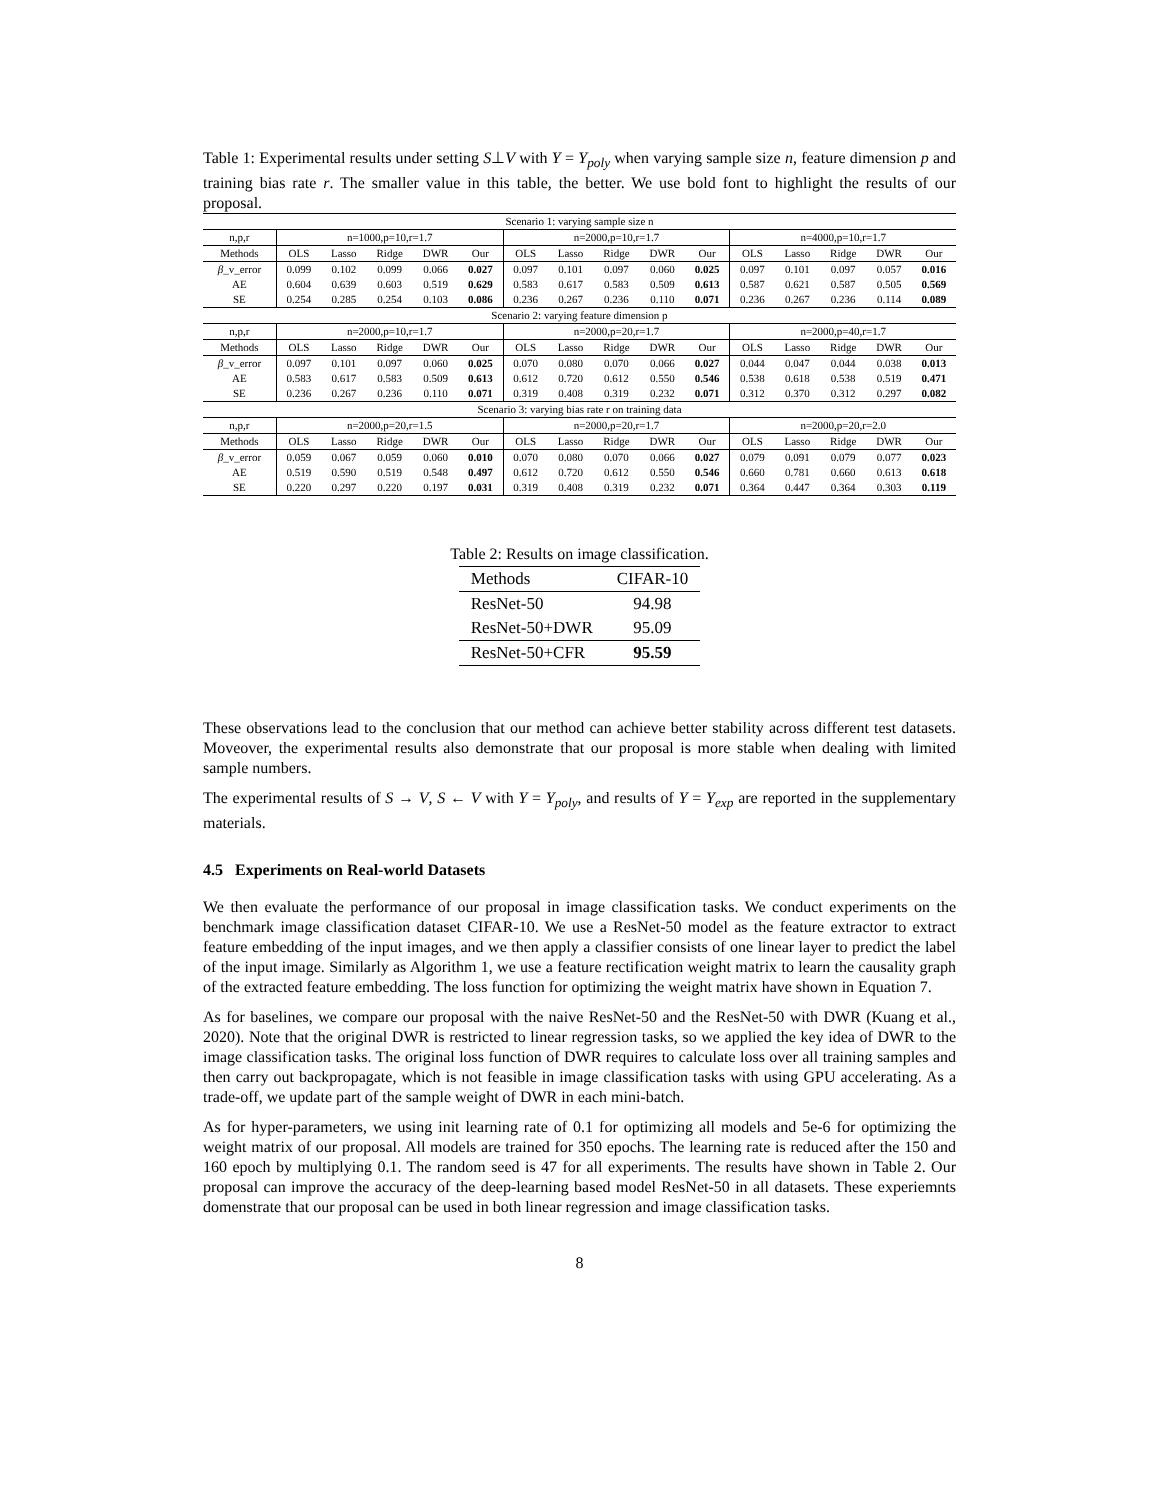Table 1: Experimental results under setting S⊥V with Y = Y<sub>poly</sub> when varying sample size n, feature dimension p and training bias rate r. The smaller value in this table, the better. We use bold font to highlight the results of our proposal.
| Scenario 1: varying sample size n | | | | | | | | | | | | | | | |
| n,p,r | n=1000,p=10,r=1.7 | | | | | n=2000,p=10,r=1.7 | | | | | n=4000,p=10,r=1.7 | | | | |
| Methods | OLS | Lasso | Ridge | DWR | Our | OLS | Lasso | Ridge | DWR | Our | OLS | Lasso | Ridge | DWR | Our |
| β _v_error | 0.099 | 0.102 | 0.099 | 0.066 | 0.027 | 0.097 | 0.101 | 0.097 | 0.060 | 0.025 | 0.097 | 0.101 | 0.097 | 0.057 | 0.016 |
| AE | 0.604 | 0.639 | 0.603 | 0.519 | 0.629 | 0.583 | 0.617 | 0.583 | 0.509 | 0.613 | 0.587 | 0.621 | 0.587 | 0.505 | 0.569 |
| SE | 0.254 | 0.285 | 0.254 | 0.103 | 0.086 | 0.236 | 0.267 | 0.236 | 0.110 | 0.071 | 0.236 | 0.267 | 0.236 | 0.114 | 0.089 |
| Scenario 2: varying feature dimension p | | | | | | | | | | | | | | | |
| n,p,r | n=2000,p=10,r=1.7 | | | | | n=2000,p=20,r=1.7 | | | | | n=2000,p=40,r=1.7 | | | | |
| Methods | OLS | Lasso | Ridge | DWR | Our | OLS | Lasso | Ridge | DWR | Our | OLS | Lasso | Ridge | DWR | Our |
| β _v_error | 0.097 | 0.101 | 0.097 | 0.060 | 0.025 | 0.070 | 0.080 | 0.070 | 0.066 | 0.027 | 0.044 | 0.047 | 0.044 | 0.038 | 0.013 |
| AE | 0.583 | 0.617 | 0.583 | 0.509 | 0.613 | 0.612 | 0.720 | 0.612 | 0.550 | 0.546 | 0.538 | 0.618 | 0.538 | 0.519 | 0.471 |
| SE | 0.236 | 0.267 | 0.236 | 0.110 | 0.071 | 0.319 | 0.408 | 0.319 | 0.232 | 0.071 | 0.312 | 0.370 | 0.312 | 0.297 | 0.082 |
| Scenario 3: varying bias rate r on training data | | | | | | | | | | | | | | | |
| n,p,r | n=2000,p=20,r=1.5 | | | | | n=2000,p=20,r=1.7 | | | | | n=2000,p=20,r=2.0 | | | | |
| Methods | OLS | Lasso | Ridge | DWR | Our | OLS | Lasso | Ridge | DWR | Our | OLS | Lasso | Ridge | DWR | Our |
| β _v_error | 0.059 | 0.067 | 0.059 | 0.060 | 0.010 | 0.070 | 0.080 | 0.070 | 0.066 | 0.027 | 0.079 | 0.091 | 0.079 | 0.077 | 0.023 |
| AE | 0.519 | 0.590 | 0.519 | 0.548 | 0.497 | 0.612 | 0.720 | 0.612 | 0.550 | 0.546 | 0.660 | 0.781 | 0.660 | 0.613 | 0.618 |
| SE | 0.220 | 0.297 | 0.220 | 0.197 | 0.031 | 0.319 | 0.408 | 0.319 | 0.232 | 0.071 | 0.364 | 0.447 | 0.364 | 0.303 | 0.119 |
Table 2: Results on image classification.
| Methods | CIFAR-10 |
| ResNet-50 | 94.98 |
| ResNet-50+DWR | 95.09 |
| ResNet-50+CFR | 95.59 |
These observations lead to the conclusion that our method can achieve better stability across different test datasets. Moveover, the experimental results also demonstrate that our proposal is more stable when dealing with limited sample numbers.
The experimental results of S → V, S ← V with Y = Y<sub>poly</sub>, and results of Y = Y<sub>exp</sub> are reported in the supplementary materials.
4.5 Experiments on Real-world Datasets
We then evaluate the performance of our proposal in image classification tasks. We conduct experiments on the benchmark image classification dataset CIFAR-10. We use a ResNet-50 model as the feature extractor to extract feature embedding of the input images, and we then apply a classifier consists of one linear layer to predict the label of the input image. Similarly as Algorithm 1, we use a feature rectification weight matrix to learn the causality graph of the extracted feature embedding. The loss function for optimizing the weight matrix have shown in Equation 7.
As for baselines, we compare our proposal with the naive ResNet-50 and the ResNet-50 with DWR (Kuang et al., 2020). Note that the original DWR is restricted to linear regression tasks, so we applied the key idea of DWR to the image classification tasks. The original loss function of DWR requires to calculate loss over all training samples and then carry out backpropagate, which is not feasible in image classification tasks with using GPU accelerating. As a trade-off, we update part of the sample weight of DWR in each mini-batch.
As for hyper-parameters, we using init learning rate of 0.1 for optimizing all models and 5e-6 for optimizing the weight matrix of our proposal. All models are trained for 350 epochs. The learning rate is reduced after the 150 and 160 epoch by multiplying 0.1. The random seed is 47 for all experiments. The results have shown in Table 2. Our proposal can improve the accuracy of the deep-learning based model ResNet-50 in all datasets. These experiemnts domenstrate that our proposal can be used in both linear regression and image classification tasks.
8